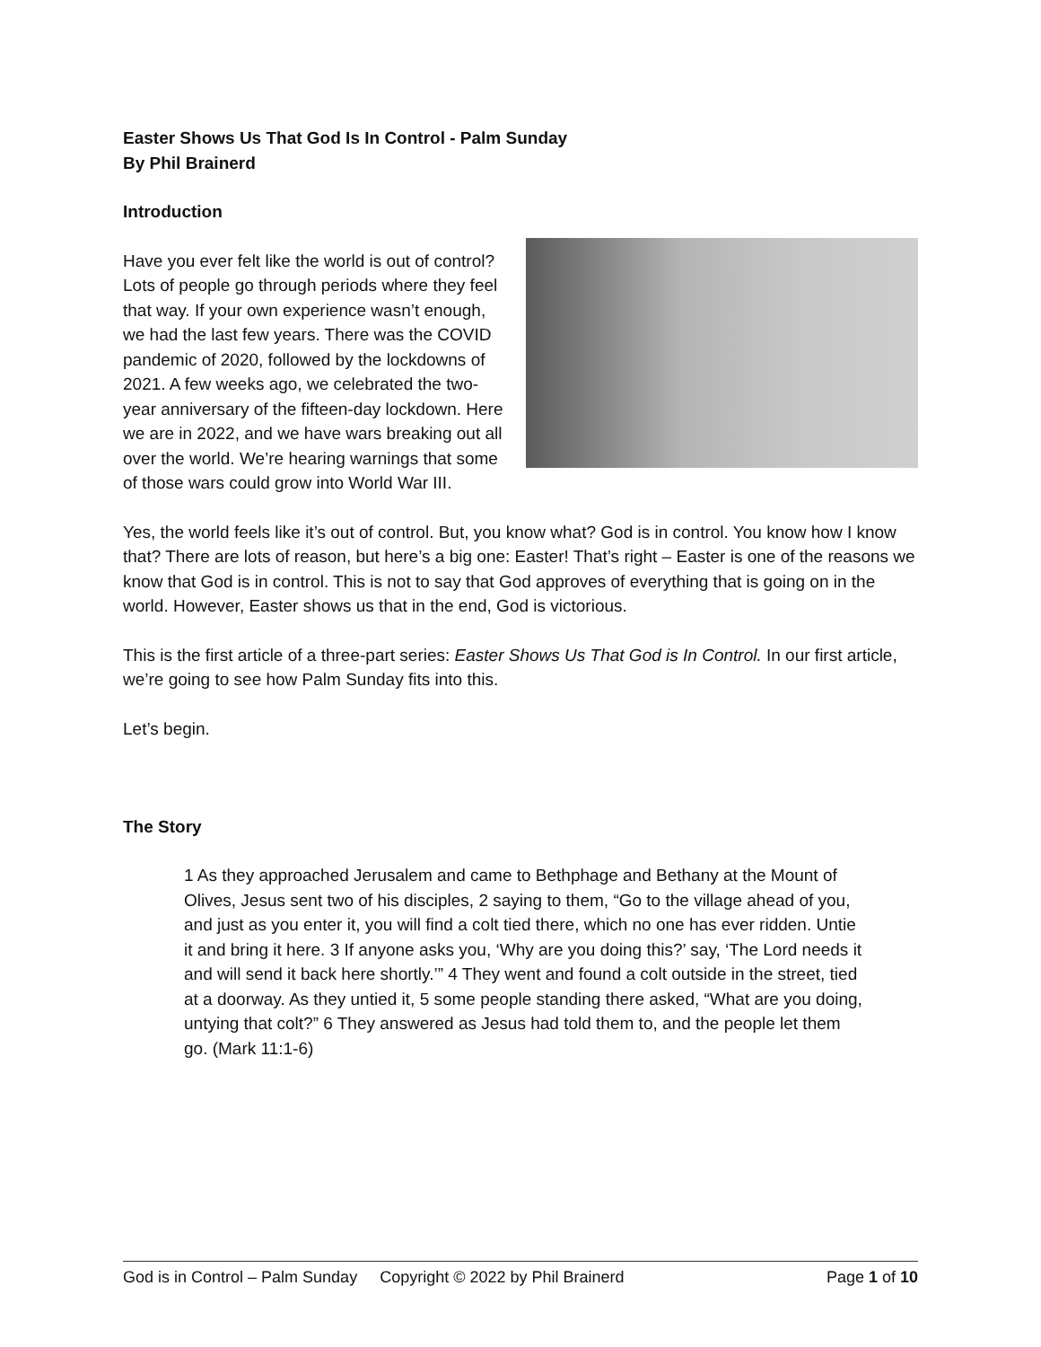Easter Shows Us That God Is In Control - Palm Sunday
By Phil Brainerd
Introduction
Have you ever felt like the world is out of control? Lots of people go through periods where they feel that way. If your own experience wasn’t enough, we had the last few years. There was the COVID pandemic of 2020, followed by the lockdowns of 2021. A few weeks ago, we celebrated the two-year anniversary of the fifteen-day lockdown. Here we are in 2022, and we have wars breaking out all over the world. We’re hearing warnings that some of those wars could grow into World War III.
Yes, the world feels like it’s out of control. But, you know what? God is in control. You know how I know that? There are lots of reason, but here’s a big one: Easter! That’s right – Easter is one of the reasons we know that God is in control. This is not to say that God approves of everything that is going on in the world. However, Easter shows us that in the end, God is victorious.
This is the first article of a three-part series: Easter Shows Us That God is In Control. In our first article, we’re going to see how Palm Sunday fits into this.
Let’s begin.
The Story
1 As they approached Jerusalem and came to Bethphage and Bethany at the Mount of Olives, Jesus sent two of his disciples, 2 saying to them, “Go to the village ahead of you, and just as you enter it, you will find a colt tied there, which no one has ever ridden. Untie it and bring it here. 3 If anyone asks you, ‘Why are you doing this?’ say, ‘The Lord needs it and will send it back here shortly.’” 4 They went and found a colt outside in the street, tied at a doorway. As they untied it, 5 some people standing there asked, “What are you doing, untying that colt?” 6 They answered as Jesus had told them to, and the people let them go. (Mark 11:1-6)
God is in Control – Palm Sunday Copyright © 2022 by Phil Brainerd Page 1 of 10